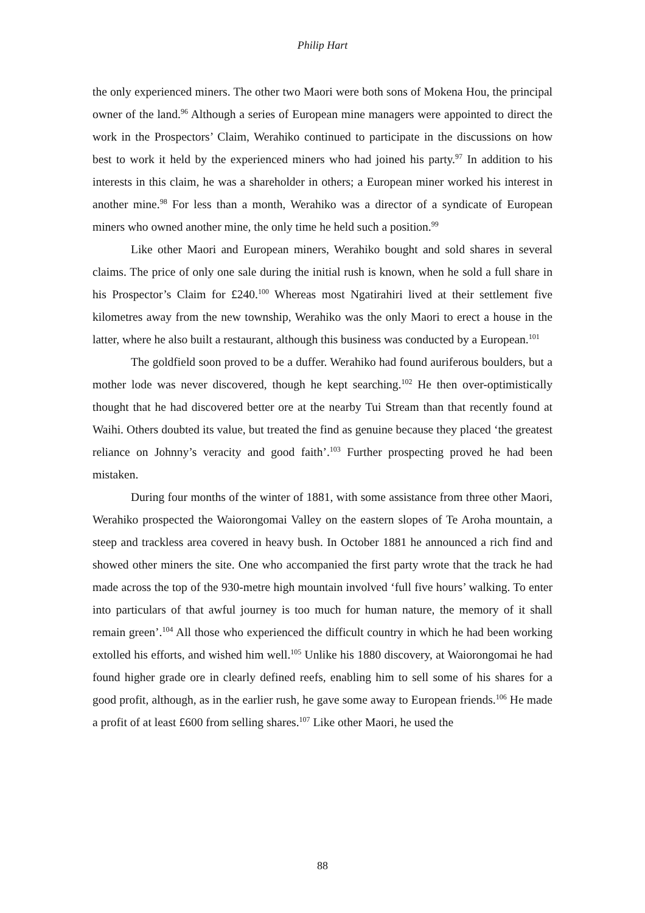Philip Hart
the only experienced miners. The other two Maori were both sons of Mokena Hou, the principal owner of the land.<sup>96</sup> Although a series of European mine managers were appointed to direct the work in the Prospectors’ Claim, Werahiko continued to participate in the discussions on how best to work it held by the experienced miners who had joined his party.<sup>97</sup> In addition to his interests in this claim, he was a shareholder in others; a European miner worked his interest in another mine.<sup>98</sup> For less than a month, Werahiko was a director of a syndicate of European miners who owned another mine, the only time he held such a position.<sup>99</sup>
Like other Maori and European miners, Werahiko bought and sold shares in several claims. The price of only one sale during the initial rush is known, when he sold a full share in his Prospector’s Claim for £240.<sup>100</sup> Whereas most Ngatirahiri lived at their settlement five kilometres away from the new township, Werahiko was the only Maori to erect a house in the latter, where he also built a restaurant, although this business was conducted by a European.<sup>101</sup>
The goldfield soon proved to be a duffer. Werahiko had found auriferous boulders, but a mother lode was never discovered, though he kept searching.<sup>102</sup> He then over-optimistically thought that he had discovered better ore at the nearby Tui Stream than that recently found at Waihi. Others doubted its value, but treated the find as genuine because they placed ‘the greatest reliance on Johnny’s veracity and good faith’.<sup>103</sup> Further prospecting proved he had been mistaken.
During four months of the winter of 1881, with some assistance from three other Maori, Werahiko prospected the Waiorongomai Valley on the eastern slopes of Te Aroha mountain, a steep and trackless area covered in heavy bush. In October 1881 he announced a rich find and showed other miners the site. One who accompanied the first party wrote that the track he had made across the top of the 930-metre high mountain involved ‘full five hours’ walking. To enter into particulars of that awful journey is too much for human nature, the memory of it shall remain green’.<sup>104</sup> All those who experienced the difficult country in which he had been working extolled his efforts, and wished him well.<sup>105</sup> Unlike his 1880 discovery, at Waiorongomai he had found higher grade ore in clearly defined reefs, enabling him to sell some of his shares for a good profit, although, as in the earlier rush, he gave some away to European friends.<sup>106</sup> He made a profit of at least £600 from selling shares.<sup>107</sup> Like other Maori, he used the
88